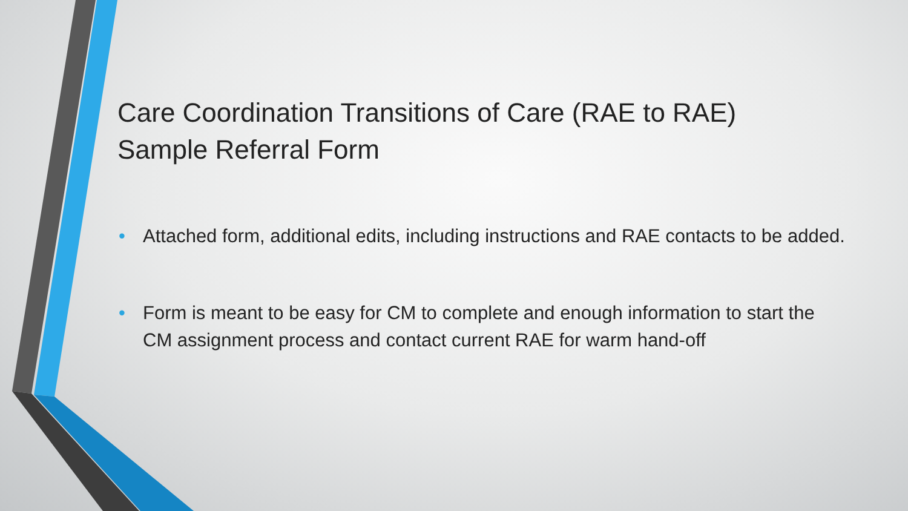Care Coordination Transitions of Care (RAE to RAE)
Sample Referral Form
• Attached form, additional edits, including instructions and RAE contacts to be added.
• Form is meant to be easy for CM to complete and enough information to start the CM assignment process and contact current RAE for warm hand-off